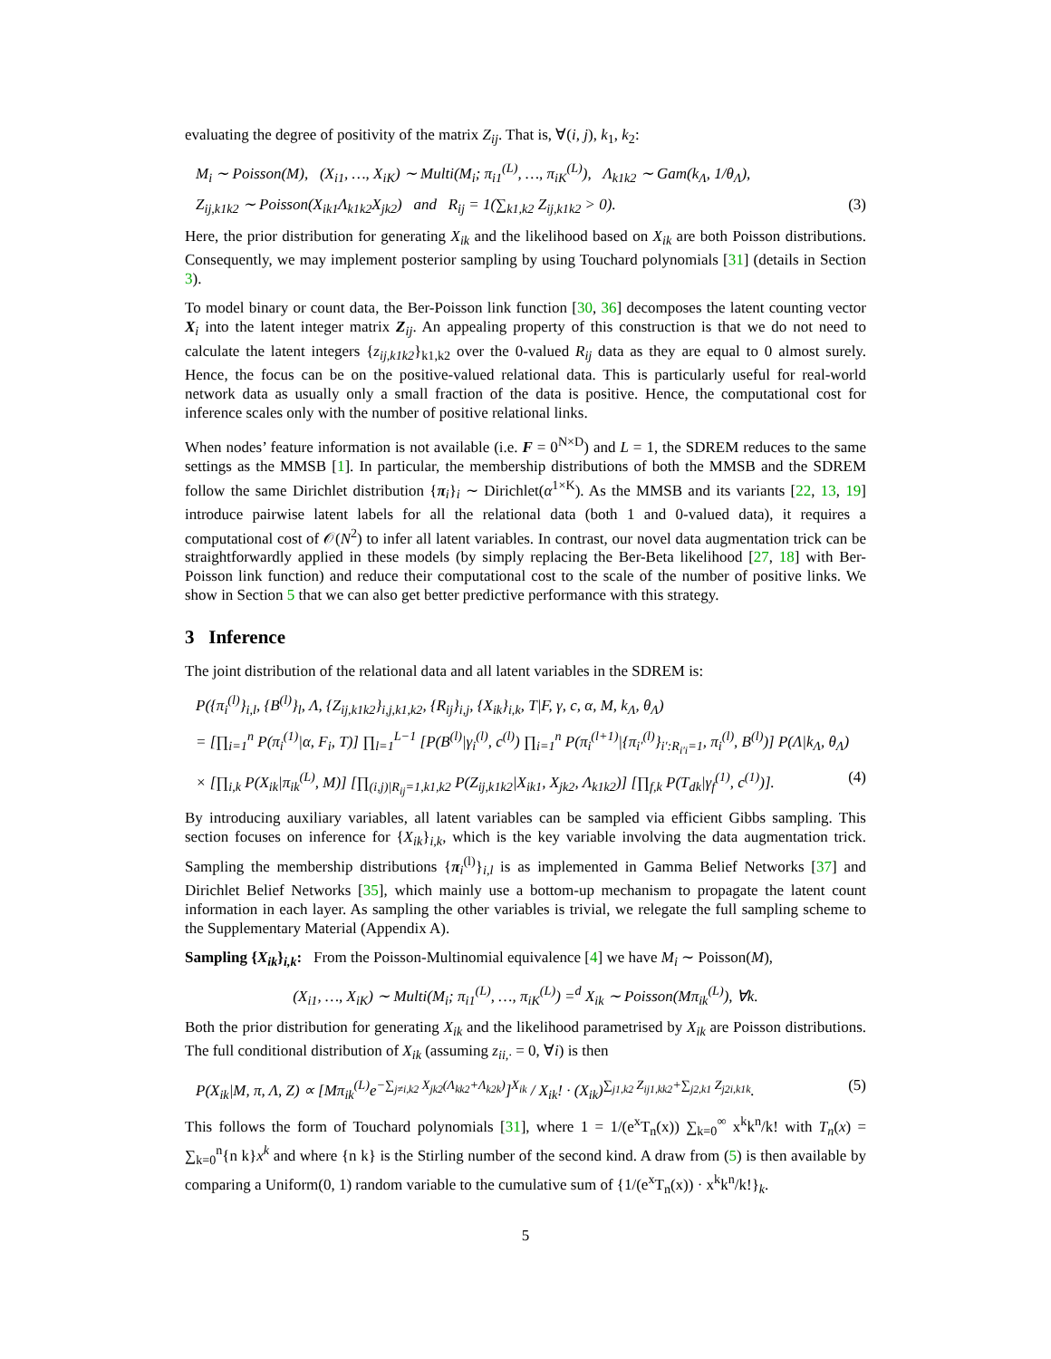evaluating the degree of positivity of the matrix Z<sub>ij</sub>. That is, ∀(i, j), k<sub>1</sub>, k<sub>2</sub>:
M<sub>i</sub> ∼ Poisson(M), (X<sub>i1</sub>, …, X<sub>iK</sub>) ∼ Multi(M<sub>i</sub>; π<sub>i1</sub><sup>(L)</sup>, …, π<sub>iK</sub><sup>(L)</sup>), Λ<sub>k1k2</sub> ∼ Gam(k<sub>Λ</sub>, 1/θ<sub>Λ</sub>),
Z<sub>ij,k1k2</sub> ∼ Poisson(X<sub>ik1</sub>Λ<sub>k1k2</sub>X<sub>jk2</sub>) and R<sub>ij</sub> = 1(∑<sub>k1,k2</sub> Z<sub>ij,k1k2</sub> > 0). (3)
Here, the prior distribution for generating X<sub>ik</sub> and the likelihood based on X<sub>ik</sub> are both Poisson distributions. Consequently, we may implement posterior sampling by using Touchard polynomials [31] (details in Section 3).
To model binary or count data, the Ber-Poisson link function [30, 36] decomposes the latent counting vector X<sub>i</sub> into the latent integer matrix Z<sub>ij</sub>. An appealing property of this construction is that we do not need to calculate the latent integers {z<sub>ij,k1k2</sub>}<sub>k1,k2</sub> over the 0-valued R<sub>ij</sub> data as they are equal to 0 almost surely. Hence, the focus can be on the positive-valued relational data. This is particularly useful for real-world network data as usually only a small fraction of the data is positive. Hence, the computational cost for inference scales only with the number of positive relational links.
When nodes’ feature information is not available (i.e. F = 0<sup>N×D</sup>) and L = 1, the SDREM reduces to the same settings as the MMSB [1]. In particular, the membership distributions of both the MMSB and the SDREM follow the same Dirichlet distribution {π<sub>i</sub>}<sub>i</sub> ∼ Dirichlet(α<sup>1×K</sup>). As the MMSB and its variants [22, 13, 19] introduce pairwise latent labels for all the relational data (both 1 and 0-valued data), it requires a computational cost of 𝒪(N<sup>2</sup>) to infer all latent variables. In contrast, our novel data augmentation trick can be straightforwardly applied in these models (by simply replacing the Ber-Beta likelihood [27, 18] with Ber-Poisson link function) and reduce their computational cost to the scale of the number of positive links. We show in Section 5 that we can also get better predictive performance with this strategy.
3 Inference
The joint distribution of the relational data and all latent variables in the SDREM is:
P({π<sub>i</sub><sup>(l)</sup>}<sub>i,l</sub>, {B<sup>(l)</sup>}<sub>l</sub>, Λ, {Z<sub>ij,k1k2</sub>}<sub>i,j,k1,k2</sub>, {R<sub>ij</sub>}<sub>i,j</sub>, {X<sub>ik</sub>}<sub>i,k</sub>, T|F, γ, c, α, M, k<sub>Λ</sub>, θ<sub>Λ</sub>)
= [∏<sub>i=1</sub><sup>n</sup> P(π<sub>i</sub><sup>(1)</sup>|α, F<sub>i</sub>, T)] ∏<sub>l=1</sub><sup>L−1</sup> [P(B<sup>(l)</sup>|γ<sub>i</sub><sup>(l)</sup>, c<sup>(l)</sup>) ∏<sub>i=1</sub><sup>n</sup> P(π<sub>i</sub><sup>(l+1)</sup>|{π<sub>i′</sub><sup>(l)</sup>}<sub>i′:R<sub>i′i</sub>=1</sub>, π<sub>i</sub><sup>(l)</sup>, B<sup>(l)</sup>)] P(Λ|k<sub>Λ</sub>, θ<sub>Λ</sub>)
× [∏<sub>i,k</sub> P(X<sub>ik</sub>|π<sub>ik</sub><sup>(L)</sup>, M)] [∏<sub>(i,j)|R<sub>ij</sub>=1,k1,k2</sub> P(Z<sub>ij,k1k2</sub>|X<sub>ik1</sub>, X<sub>jk2</sub>, Λ<sub>k1k2</sub>)] [∏<sub>f,k</sub> P(T<sub>dk</sub>|γ<sub>f</sub><sup>(1)</sup>, c<sup>(1)</sup>)]. (4)
By introducing auxiliary variables, all latent variables can be sampled via efficient Gibbs sampling. This section focuses on inference for {X<sub>ik</sub>}<sub>i,k</sub>, which is the key variable involving the data augmentation trick. Sampling the membership distributions {π<sub>i</sub><sup>(l)</sup>}<sub>i,l</sub> is as implemented in Gamma Belief Networks [37] and Dirichlet Belief Networks [35], which mainly use a bottom-up mechanism to propagate the latent count information in each layer. As sampling the other variables is trivial, we relegate the full sampling scheme to the Supplementary Material (Appendix A).
Sampling {X<sub>ik</sub>}<sub>i,k</sub>: From the Poisson-Multinomial equivalence [4] we have M<sub>i</sub> ∼ Poisson(M),
(X<sub>i1</sub>, …, X<sub>iK</sub>) ∼ Multi(M<sub>i</sub>; π<sub>i1</sub><sup>(L)</sup>, …, π<sub>iK</sub><sup>(L)</sup>) =<sup>d</sup> X<sub>ik</sub> ∼ Poisson(Mπ<sub>ik</sub><sup>(L)</sup>), ∀k.
Both the prior distribution for generating X<sub>ik</sub> and the likelihood parametrised by X<sub>ik</sub> are Poisson distributions. The full conditional distribution of X<sub>ik</sub> (assuming z<sub>ii,·</sub> = 0, ∀i) is then
P(X<sub>ik</sub>|M, π, Λ, Z) ∝ [Mπ<sub>ik</sub><sup>(L)</sup>e<sup>−∑<sub>j≠i,k2</sub> X<sub>jk2</sub>(Λ<sub>kk2</sub>+Λ<sub>k2k</sub>)</sup>]<sup>X<sub>ik</sub></sup> / X<sub>ik</sub>! · (X<sub>ik</sub>)<sup>∑<sub>j1,k2</sub> Z<sub>ij1,kk2</sub>+∑<sub>j2,k1</sub> Z<sub>j2i,k1k</sub></sup>. (5)
This follows the form of Touchard polynomials [31], where 1 = 1/(e<sup>x</sup>T<sub>n</sub>(x)) ∑<sub>k=0</sub><sup>∞</sup> x<sup>k</sup>k<sup>n</sup>/k! with T<sub>n</sub>(x) = ∑<sub>k=0</sub><sup>n</sup>{n k}x<sup>k</sup> and where {n k} is the Stirling number of the second kind. A draw from (5) is then available by comparing a Uniform(0, 1) random variable to the cumulative sum of {1/(e<sup>x</sup>T<sub>n</sub>(x)) · x<sup>k</sup>k<sup>n</sup>/k!}<sub>k</sub>.
5